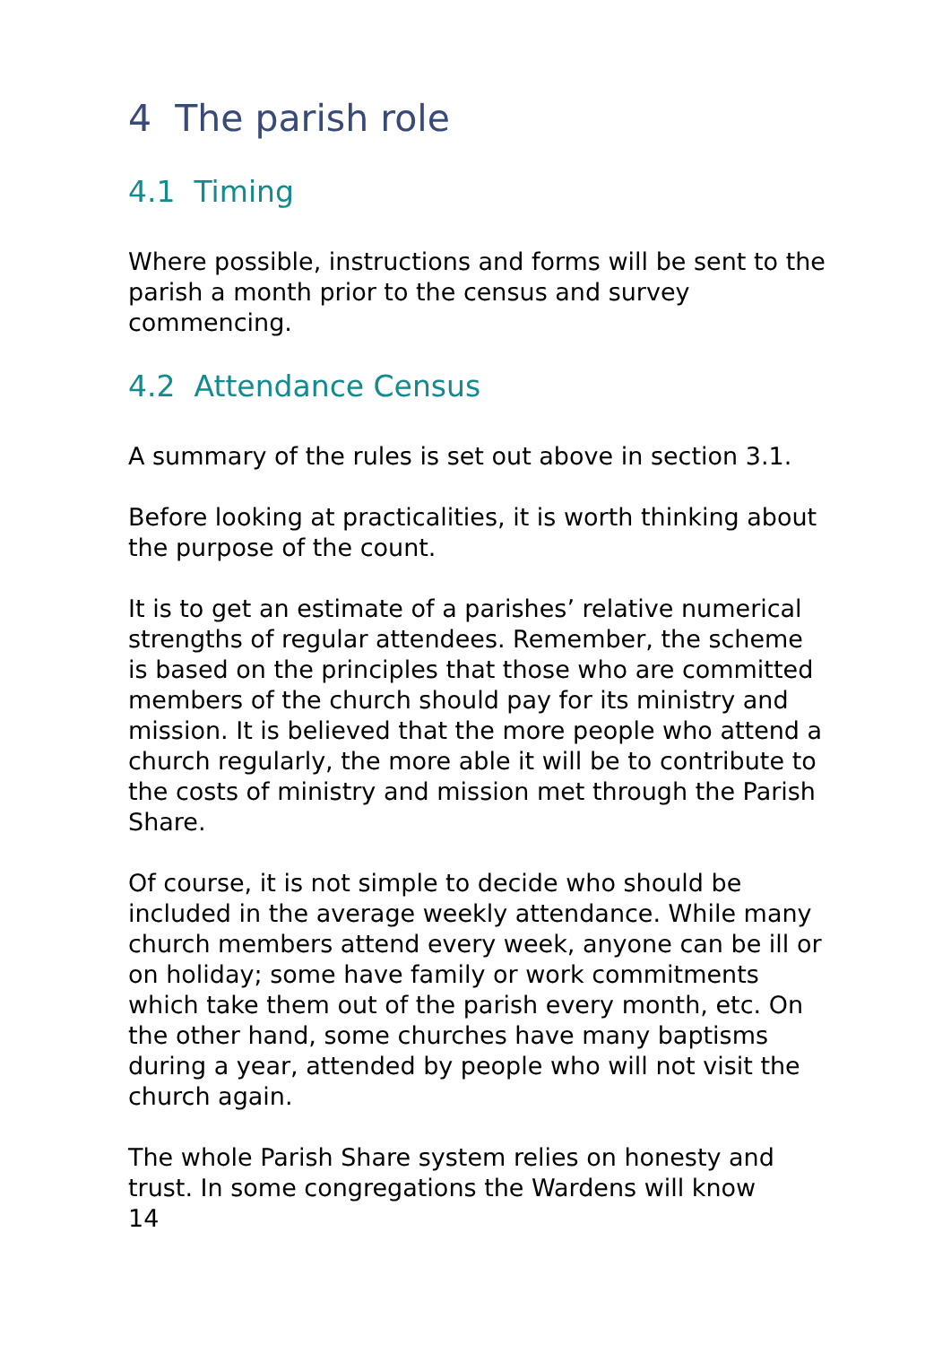4 The parish role
4.1 Timing
Where possible, instructions and forms will be sent to the parish a month prior to the census and survey commencing.
4.2 Attendance Census
A summary of the rules is set out above in section 3.1.
Before looking at practicalities, it is worth thinking about the purpose of the count.
It is to get an estimate of a parishes’ relative numerical strengths of regular attendees. Remember, the scheme is based on the principles that those who are committed members of the church should pay for its ministry and mission. It is believed that the more people who attend a church regularly, the more able it will be to contribute to the costs of ministry and mission met through the Parish Share.
Of course, it is not simple to decide who should be included in the average weekly attendance. While many church members attend every week, anyone can be ill or on holiday; some have family or work commitments which take them out of the parish every month, etc. On the other hand, some churches have many baptisms during a year, attended by people who will not visit the church again.
The whole Parish Share system relies on honesty and trust. In some congregations the Wardens will know
14